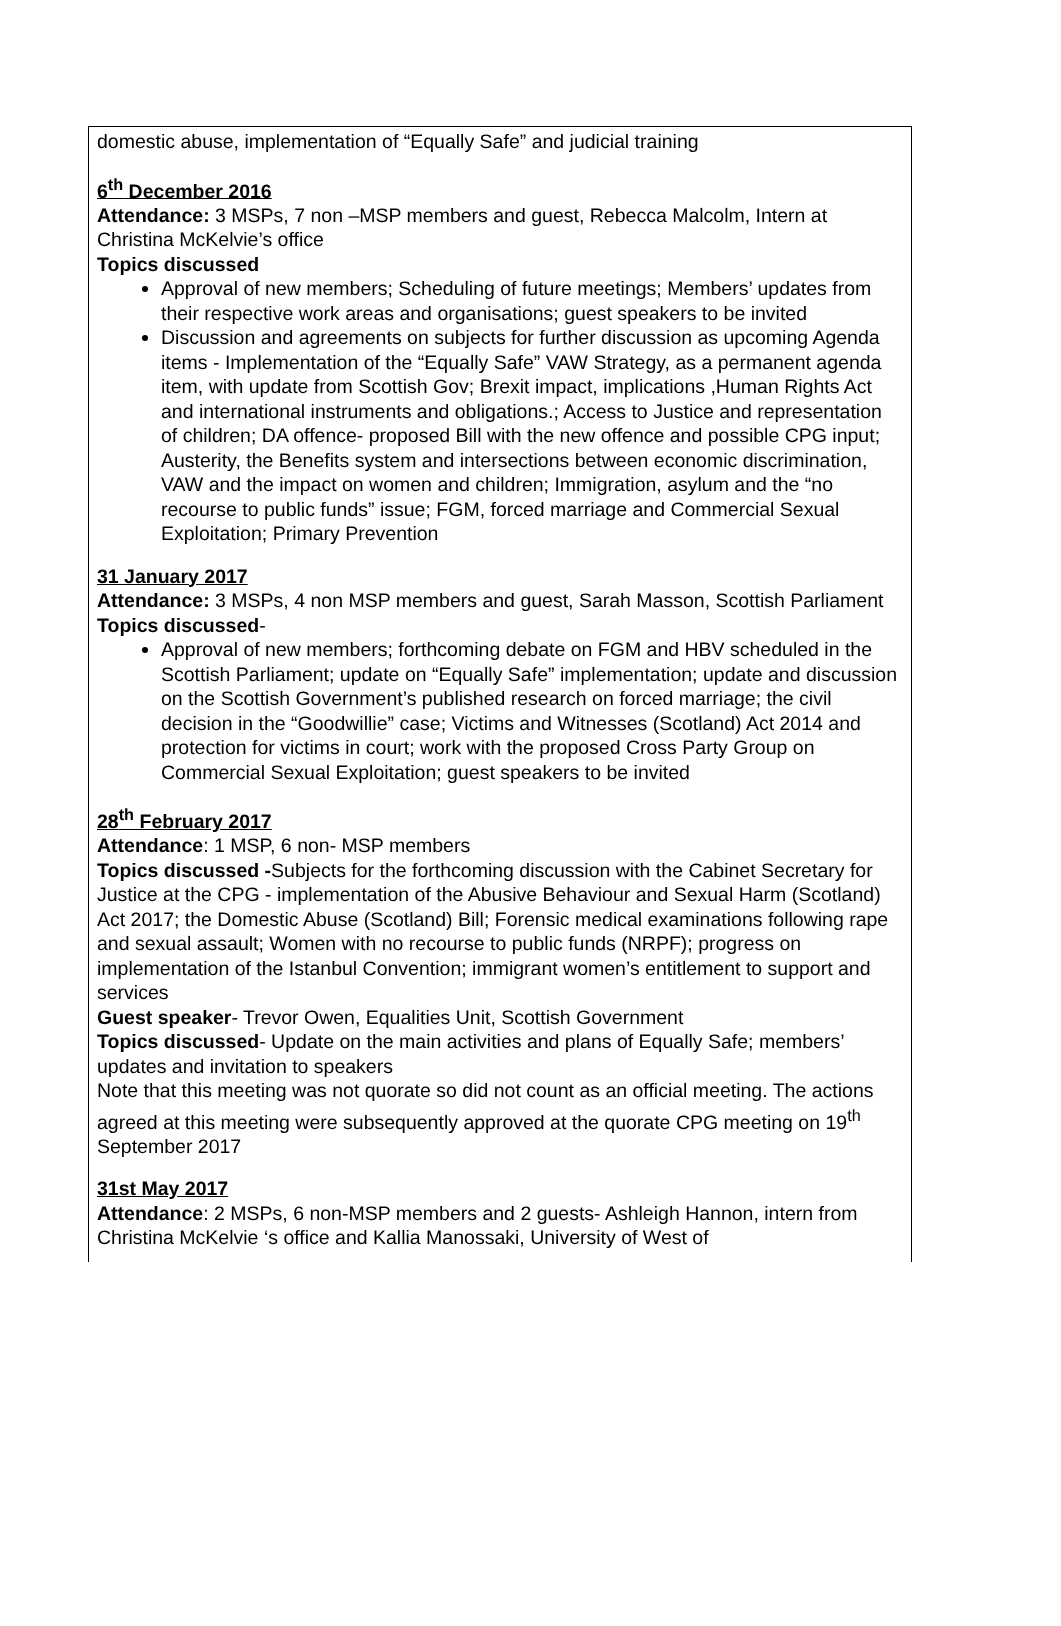| domestic abuse, implementation of “Equally Safe” and judicial training 6<sup>th</sup> December 2016 Attendance: 3 MSPs, 7 non –MSP members and guest, Rebecca Malcolm, Intern at Christina McKelvie’s office Topics discussed Approval of new members; Scheduling of future meetings; Members’ updates from their respective work areas and organisations; guest speakers to be invited Discussion and agreements on subjects for further discussion as upcoming Agenda items - Implementation of the “Equally Safe” VAW Strategy, as a permanent agenda item, with update from Scottish Gov; Brexit impact, implications ,Human Rights Act and international instruments and obligations.; Access to Justice and representation of children; DA offence- proposed Bill with the new offence and possible CPG input; Austerity, the Benefits system and intersections between economic discrimination, VAW and the impact on women and children; Immigration, asylum and the “no recourse to public funds” issue; FGM, forced marriage and Commercial Sexual Exploitation; Primary Prevention 31 January 2017 Attendance: 3 MSPs, 4 non MSP members and guest, Sarah Masson, Scottish Parliament Topics discussed - Approval of new members; forthcoming debate on FGM and HBV scheduled in the Scottish Parliament; update on “Equally Safe” implementation; update and discussion on the Scottish Government’s published research on forced marriage; the civil decision in the “Goodwillie” case; Victims and Witnesses (Scotland) Act 2014 and protection for victims in court; work with the proposed Cross Party Group on Commercial Sexual Exploitation; guest speakers to be invited 28<sup>th</sup> February 2017 Attendance : 1 MSP, 6 non- MSP members Topics discussed - Subjects for the forthcoming discussion with the Cabinet Secretary for Justice at the CPG - implementation of the Abusive Behaviour and Sexual Harm (Scotland) Act 2017; the Domestic Abuse (Scotland) Bill; Forensic medical examinations following rape and sexual assault; Women with no recourse to public funds (NRPF); progress on implementation of the Istanbul Convention; immigrant women’s entitlement to support and services Guest speaker - Trevor Owen, Equalities Unit, Scottish Government Topics discussed - Update on the main activities and plans of Equally Safe; members’ updates and invitation to speakers Note that this meeting was not quorate so did not count as an official meeting. The actions agreed at this meeting were subsequently approved at the quorate CPG meeting on 19<sup>th</sup> September 2017 31st May 2017 Attendance : 2 MSPs, 6 non-MSP members and 2 guests- Ashleigh Hannon, intern from Christina McKelvie ‘s office and Kallia Manossaki, University of West of |